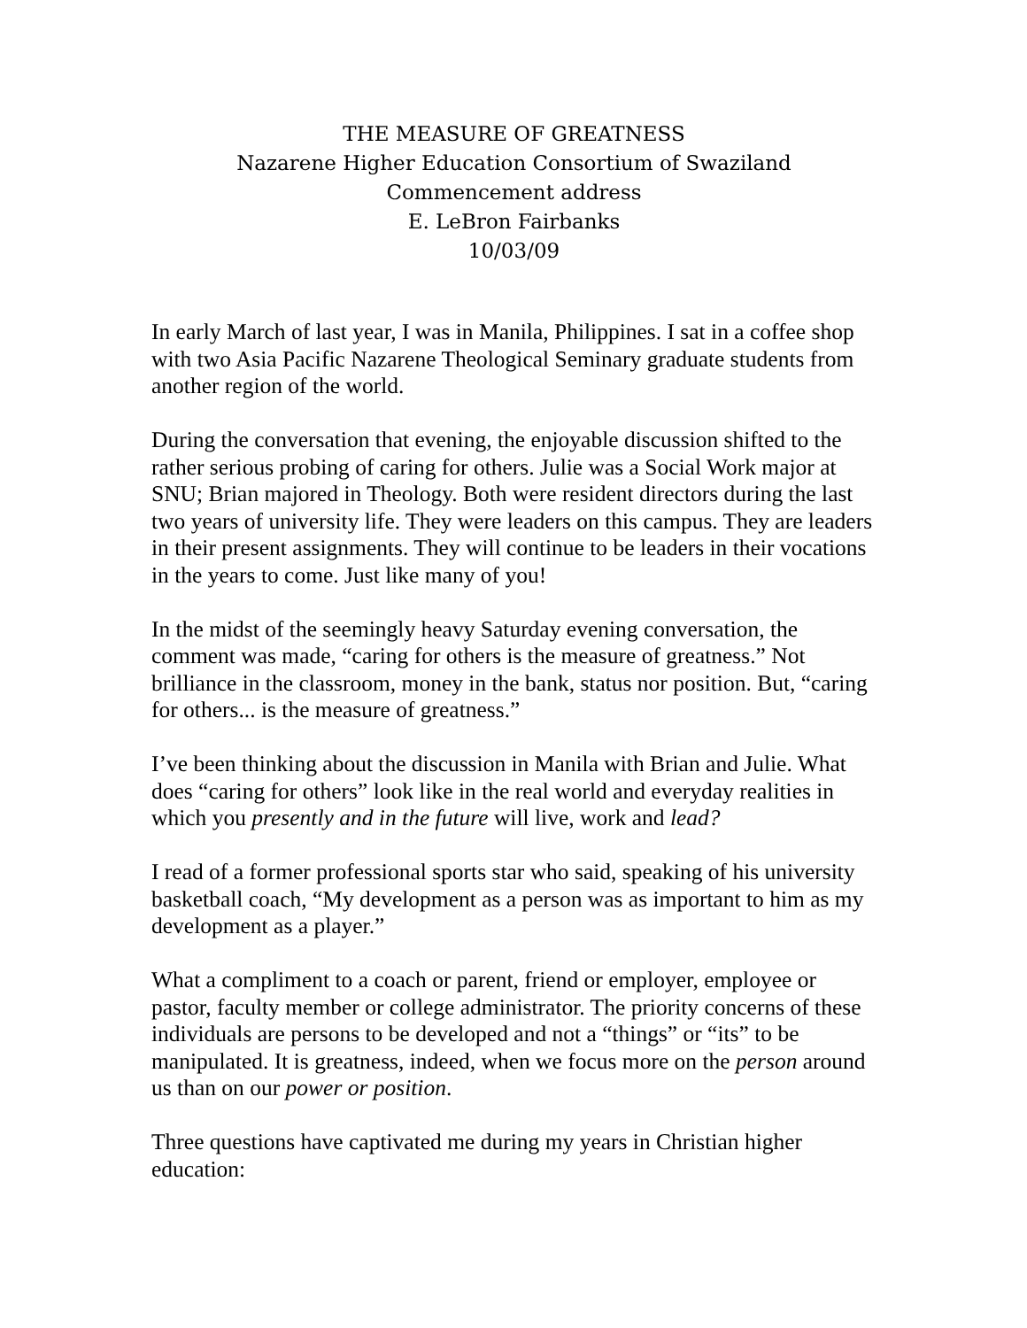THE MEASURE OF GREATNESS
Nazarene Higher Education Consortium of Swaziland
Commencement address
E. LeBron Fairbanks
10/03/09
In early March of last year, I was in Manila, Philippines. I sat in a coffee shop with two Asia Pacific Nazarene Theological Seminary graduate students from another region of the world.
During the conversation that evening, the enjoyable discussion shifted to the rather serious probing of caring for others. Julie was a Social Work major at SNU; Brian majored in Theology. Both were resident directors during the last two years of university life. They were leaders on this campus. They are leaders in their present assignments. They will continue to be leaders in their vocations in the years to come. Just like many of you!
In the midst of the seemingly heavy Saturday evening conversation, the comment was made, “caring for others is the measure of greatness.” Not brilliance in the classroom, money in the bank, status nor position. But, “caring for others... is the measure of greatness.”
I’ve been thinking about the discussion in Manila with Brian and Julie. What does “caring for others” look like in the real world and everyday realities in which you presently and in the future will live, work and lead?
I read of a former professional sports star who said, speaking of his university basketball coach, “My development as a person was as important to him as my development as a player.”
What a compliment to a coach or parent, friend or employer, employee or pastor, faculty member or college administrator. The priority concerns of these individuals are persons to be developed and not a “things” or “its” to be manipulated. It is greatness, indeed, when we focus more on the person around us than on our power or position.
Three questions have captivated me during my years in Christian higher education: